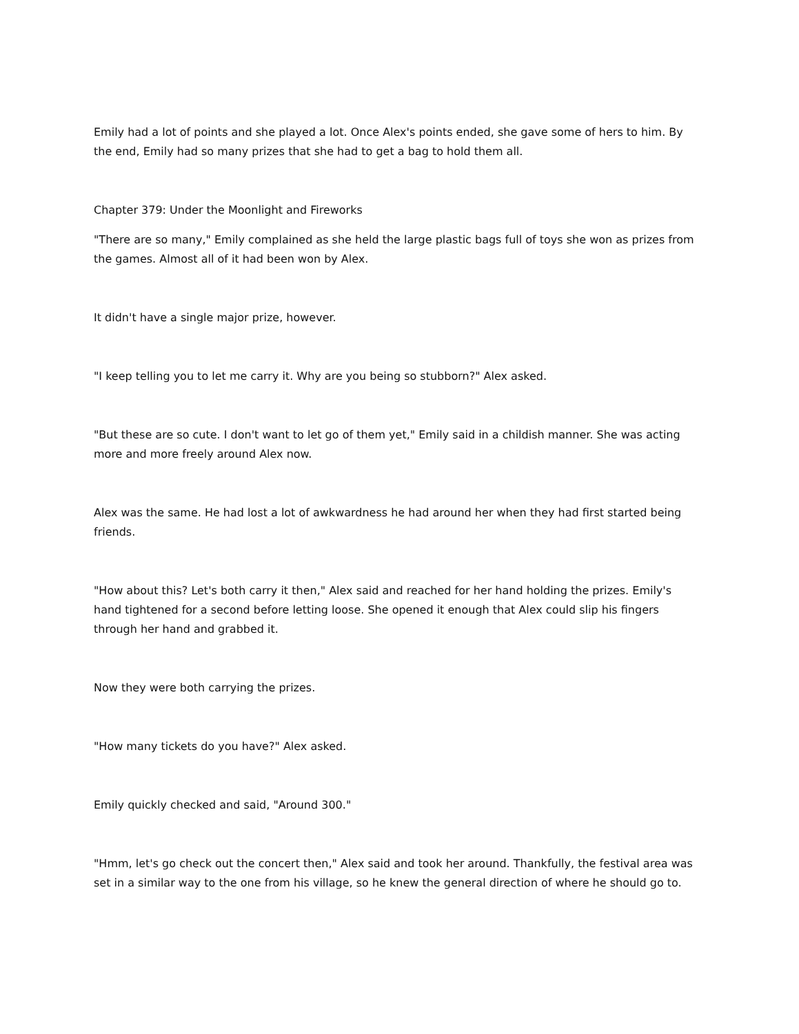Emily had a lot of points and she played a lot. Once Alex's points ended, she gave some of hers to him. By the end, Emily had so many prizes that she had to get a bag to hold them all.
Chapter 379: Under the Moonlight and Fireworks
"There are so many," Emily complained as she held the large plastic bags full of toys she won as prizes from the games. Almost all of it had been won by Alex.
It didn't have a single major prize, however.
"I keep telling you to let me carry it. Why are you being so stubborn?" Alex asked.
"But these are so cute. I don't want to let go of them yet," Emily said in a childish manner. She was acting more and more freely around Alex now.
Alex was the same. He had lost a lot of awkwardness he had around her when they had first started being friends.
"How about this? Let's both carry it then," Alex said and reached for her hand holding the prizes. Emily's hand tightened for a second before letting loose. She opened it enough that Alex could slip his fingers through her hand and grabbed it.
Now they were both carrying the prizes.
"How many tickets do you have?" Alex asked.
Emily quickly checked and said, "Around 300."
"Hmm, let's go check out the concert then," Alex said and took her around. Thankfully, the festival area was set in a similar way to the one from his village, so he knew the general direction of where he should go to.